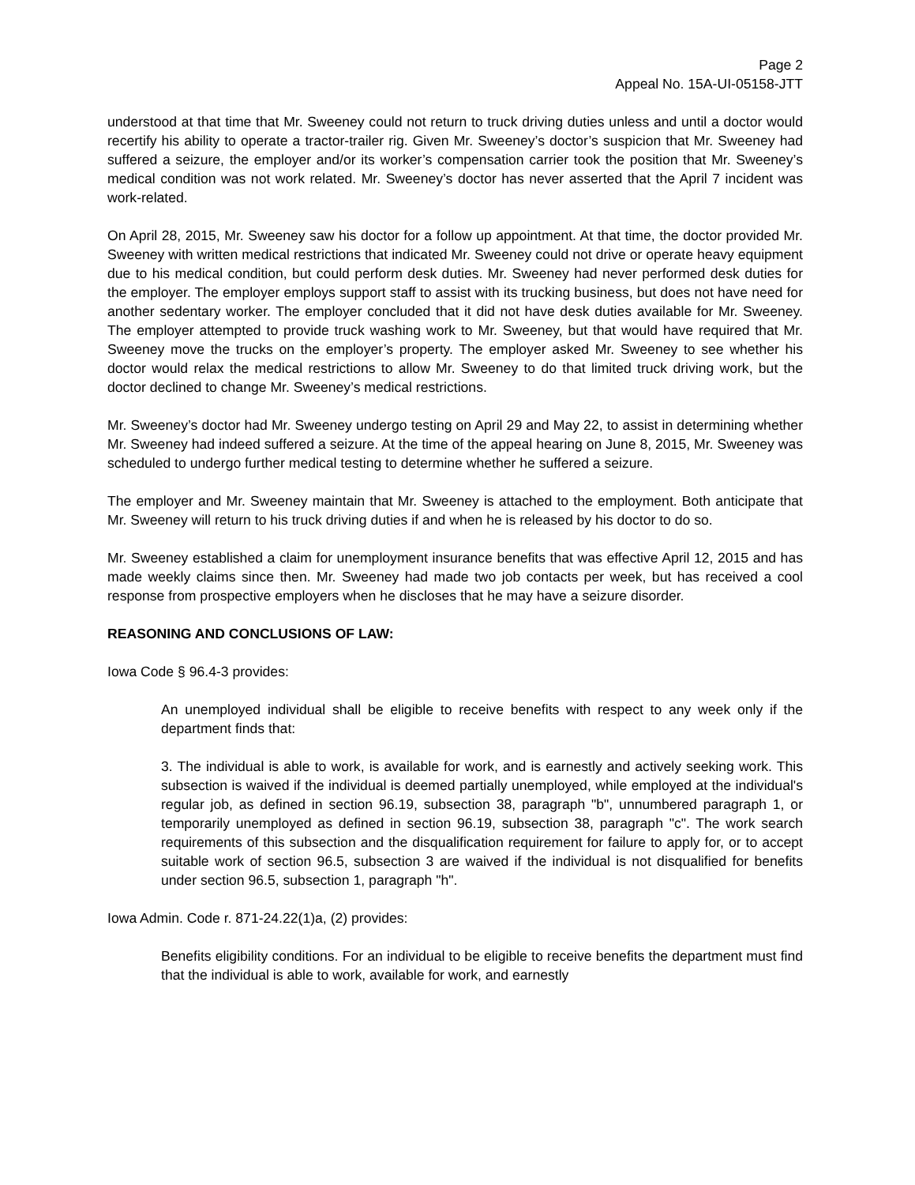Page 2
Appeal No. 15A-UI-05158-JTT
understood at that time that Mr. Sweeney could not return to truck driving duties unless and until a doctor would recertify his ability to operate a tractor-trailer rig. Given Mr. Sweeney’s doctor’s suspicion that Mr. Sweeney had suffered a seizure, the employer and/or its worker’s compensation carrier took the position that Mr. Sweeney’s medical condition was not work related. Mr. Sweeney’s doctor has never asserted that the April 7 incident was work-related.
On April 28, 2015, Mr. Sweeney saw his doctor for a follow up appointment. At that time, the doctor provided Mr. Sweeney with written medical restrictions that indicated Mr. Sweeney could not drive or operate heavy equipment due to his medical condition, but could perform desk duties. Mr. Sweeney had never performed desk duties for the employer. The employer employs support staff to assist with its trucking business, but does not have need for another sedentary worker. The employer concluded that it did not have desk duties available for Mr. Sweeney. The employer attempted to provide truck washing work to Mr. Sweeney, but that would have required that Mr. Sweeney move the trucks on the employer’s property. The employer asked Mr. Sweeney to see whether his doctor would relax the medical restrictions to allow Mr. Sweeney to do that limited truck driving work, but the doctor declined to change Mr. Sweeney’s medical restrictions.
Mr. Sweeney’s doctor had Mr. Sweeney undergo testing on April 29 and May 22, to assist in determining whether Mr. Sweeney had indeed suffered a seizure. At the time of the appeal hearing on June 8, 2015, Mr. Sweeney was scheduled to undergo further medical testing to determine whether he suffered a seizure.
The employer and Mr. Sweeney maintain that Mr. Sweeney is attached to the employment. Both anticipate that Mr. Sweeney will return to his truck driving duties if and when he is released by his doctor to do so.
Mr. Sweeney established a claim for unemployment insurance benefits that was effective April 12, 2015 and has made weekly claims since then. Mr. Sweeney had made two job contacts per week, but has received a cool response from prospective employers when he discloses that he may have a seizure disorder.
REASONING AND CONCLUSIONS OF LAW:
Iowa Code § 96.4-3 provides:
An unemployed individual shall be eligible to receive benefits with respect to any week only if the department finds that:
3. The individual is able to work, is available for work, and is earnestly and actively seeking work. This subsection is waived if the individual is deemed partially unemployed, while employed at the individual's regular job, as defined in section 96.19, subsection 38, paragraph "b", unnumbered paragraph 1, or temporarily unemployed as defined in section 96.19, subsection 38, paragraph "c". The work search requirements of this subsection and the disqualification requirement for failure to apply for, or to accept suitable work of section 96.5, subsection 3 are waived if the individual is not disqualified for benefits under section 96.5, subsection 1, paragraph "h".
Iowa Admin. Code r. 871-24.22(1)a, (2) provides:
Benefits eligibility conditions. For an individual to be eligible to receive benefits the department must find that the individual is able to work, available for work, and earnestly